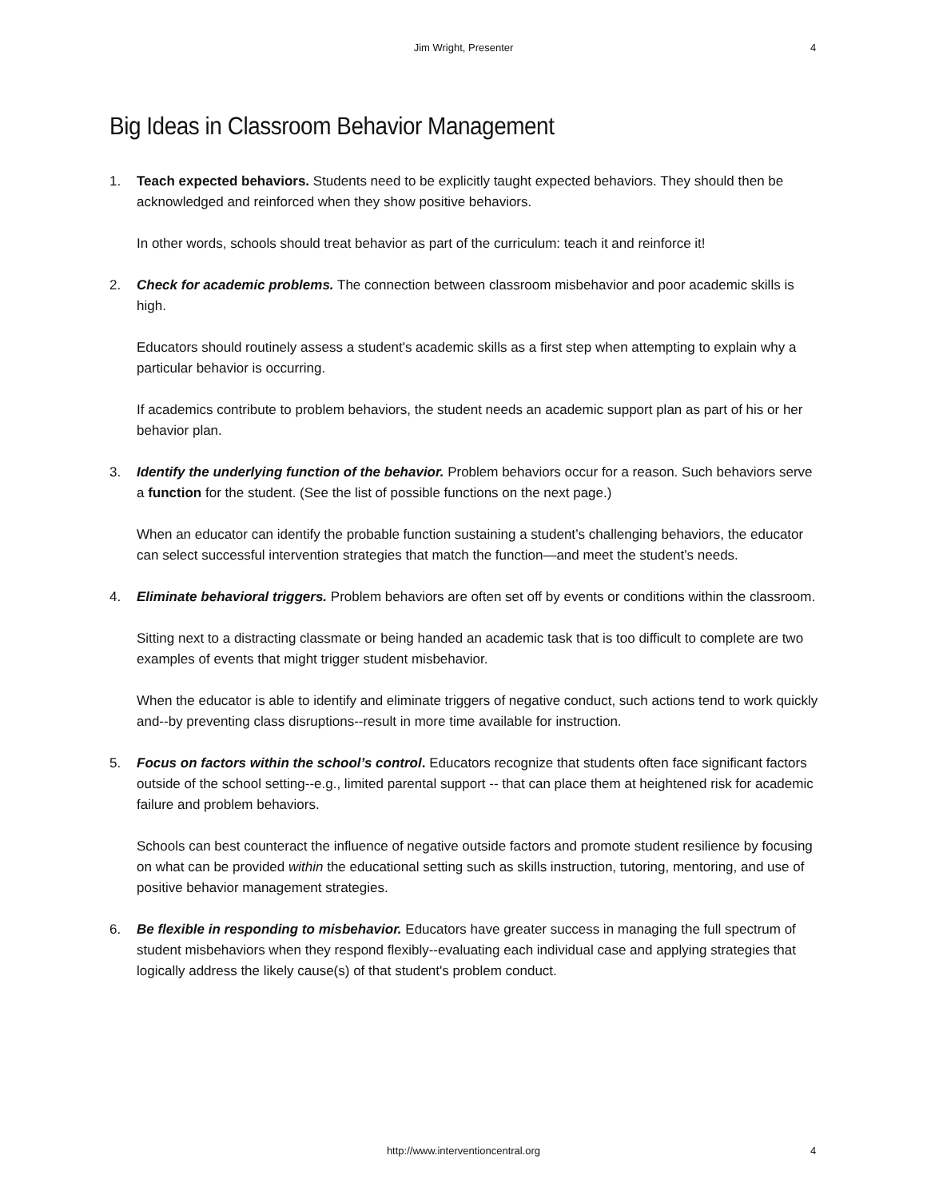Jim Wright, Presenter 4
Big Ideas in Classroom Behavior Management
1. Teach expected behaviors. Students need to be explicitly taught expected behaviors. They should then be acknowledged and reinforced when they show positive behaviors.
In other words, schools should treat behavior as part of the curriculum: teach it and reinforce it!
2. Check for academic problems. The connection between classroom misbehavior and poor academic skills is high.
Educators should routinely assess a student's academic skills as a first step when attempting to explain why a particular behavior is occurring.
If academics contribute to problem behaviors, the student needs an academic support plan as part of his or her behavior plan.
3. Identify the underlying function of the behavior. Problem behaviors occur for a reason. Such behaviors serve a function for the student. (See the list of possible functions on the next page.)
When an educator can identify the probable function sustaining a student’s challenging behaviors, the educator can select successful intervention strategies that match the function—and meet the student’s needs.
4. Eliminate behavioral triggers. Problem behaviors are often set off by events or conditions within the classroom.
Sitting next to a distracting classmate or being handed an academic task that is too difficult to complete are two examples of events that might trigger student misbehavior.
When the educator is able to identify and eliminate triggers of negative conduct, such actions tend to work quickly and--by preventing class disruptions--result in more time available for instruction.
5. Focus on factors within the school’s control. Educators recognize that students often face significant factors outside of the school setting--e.g., limited parental support -- that can place them at heightened risk for academic failure and problem behaviors.
Schools can best counteract the influence of negative outside factors and promote student resilience by focusing on what can be provided within the educational setting such as skills instruction, tutoring, mentoring, and use of positive behavior management strategies.
6. Be flexible in responding to misbehavior. Educators have greater success in managing the full spectrum of student misbehaviors when they respond flexibly--evaluating each individual case and applying strategies that logically address the likely cause(s) of that student's problem conduct.
http://www.interventioncentral.org 4